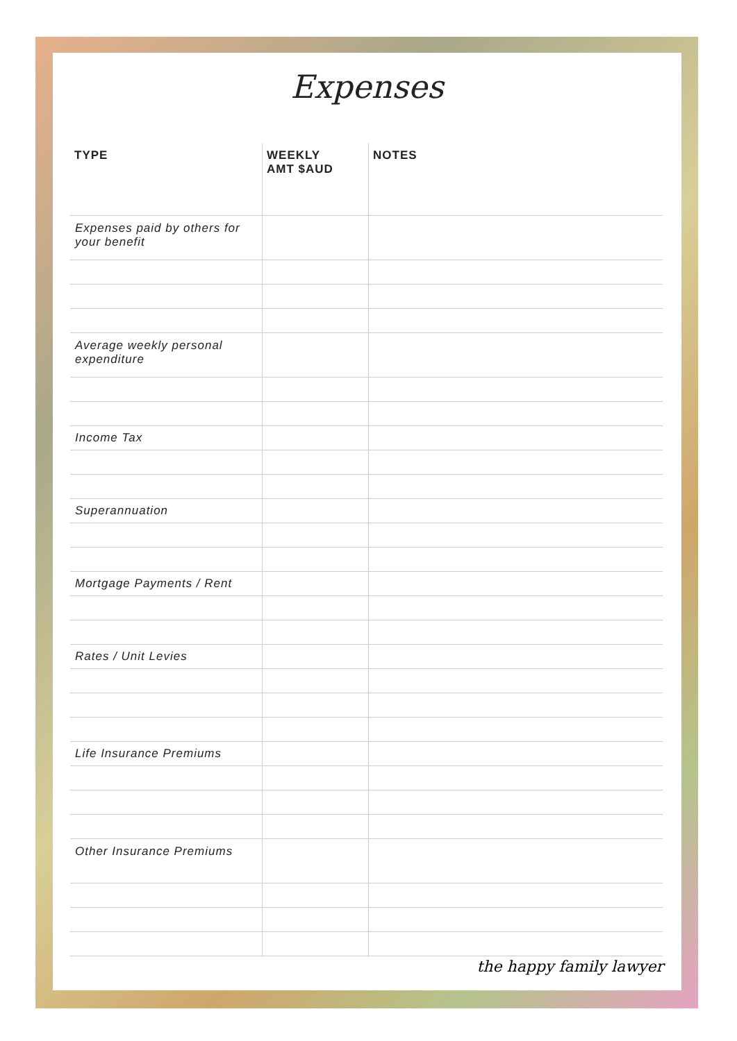Expenses
| TYPE | WEEKLY AMT $AUD | NOTES |
| --- | --- | --- |
| Expenses paid by others for your benefit | | |
| Average weekly personal expenditure | | |
| Income Tax | | |
| Superannuation | | |
| Mortgage Payments / Rent | | |
| Rates / Unit Levies | | |
| Life Insurance Premiums | | |
| Other Insurance Premiums | | |
the happy family lawyer